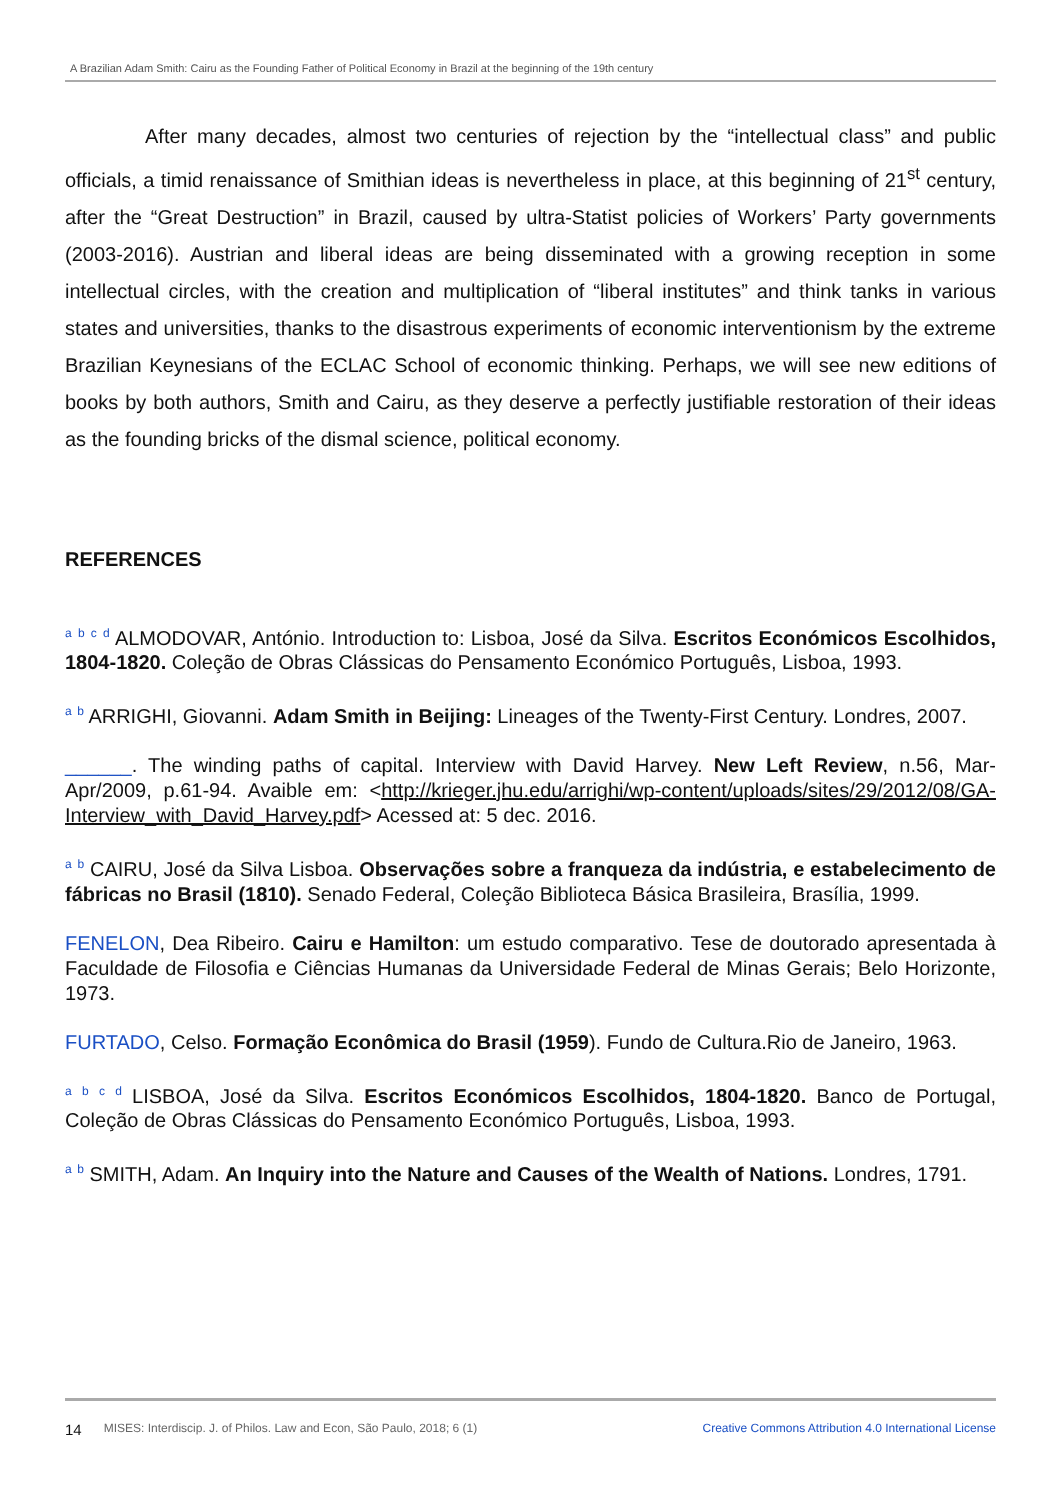A Brazilian Adam Smith: Cairu as the Founding Father of Political Economy in Brazil at the beginning of the 19th century
    After many decades, almost two centuries of rejection by the “intellectual class” and public officials, a timid renaissance of Smithian ideas is nevertheless in place, at this beginning of 21<sup>st</sup> century, after the “Great Destruction” in Brazil, caused by ultra-Statist policies of Workers’ Party governments (2003-2016). Austrian and liberal ideas are being disseminated with a growing reception in some intellectual circles, with the creation and multiplication of “liberal institutes” and think tanks in various states and universities, thanks to the disastrous experiments of economic interventionism by the extreme Brazilian Keynesians of the ECLAC School of economic thinking. Perhaps, we will see new editions of books by both authors, Smith and Cairu, as they deserve a perfectly justifiable restoration of their ideas as the founding bricks of the dismal science, political economy.
REFERENCES
a b c d ALMODOVAR, António. Introduction to: Lisboa, José da Silva. Escritos Económicos Escolhidos, 1804-1820. Coleção de Obras Clássicas do Pensamento Económico Português, Lisboa, 1993.
a b ARRIGHI, Giovanni. Adam Smith in Beijing: Lineages of the Twenty-First Century. Londres, 2007.
______. The winding paths of capital. Interview with David Harvey. New Left Review, n.56, Mar-Apr/2009, p.61-94. Avaible em: <http://krieger.jhu.edu/arrighi/wp-content/uploads/sites/29/2012/08/GA-Interview_with_David_Harvey.pdf> Acessed at: 5 dec. 2016.
a b CAIRU, José da Silva Lisboa. Observações sobre a franqueza da indústria, e estabelecimento de fábricas no Brasil (1810). Senado Federal, Coleção Biblioteca Básica Brasileira, Brasília, 1999.
FENELON, Dea Ribeiro. Cairu e Hamilton: um estudo comparativo. Tese de doutorado apresentada à Faculdade de Filosofia e Ciências Humanas da Universidade Federal de Minas Gerais; Belo Horizonte, 1973.
FURTADO, Celso. Formação Econômica do Brasil (1959). Fundo de Cultura.Rio de Janeiro, 1963.
a b c d LISBOA, José da Silva. Escritos Económicos Escolhidos, 1804-1820. Banco de Portugal, Coleção de Obras Clássicas do Pensamento Económico Português, Lisboa, 1993.
a b SMITH, Adam. An Inquiry into the Nature and Causes of the Wealth of Nations. Londres, 1791.
14 MISES: Interdiscip. J. of Philos. Law and Econ, São Paulo, 2018; 6 (1) Creative Commons Attribution 4.0 International License